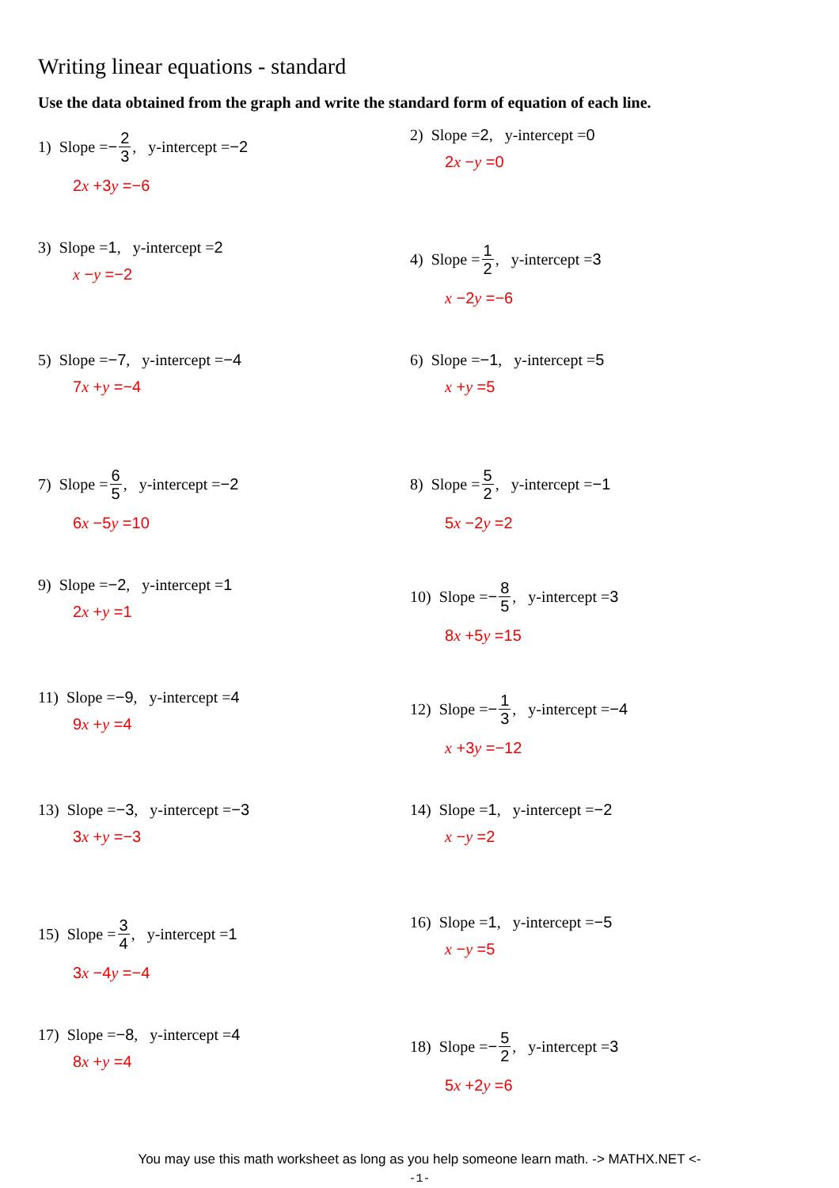Writing linear equations - standard
Use the data obtained from the graph and write the standard form of equation of each line.
1) Slope = − 2 3, y-intercept = −2
2x +3y =−6
2) Slope = 2, y-intercept = 0
2x −y =0
3) Slope = 1, y-intercept = 2
x −y =−2
4) Slope = 1 2, y-intercept = 3
x −2y =−6
5) Slope = −7, y-intercept = −4
7x +y =−4
6) Slope = −1, y-intercept = 5
x +y =5
7) Slope = 6 5, y-intercept = −2
6x −5y =10
8) Slope = 5 2, y-intercept = −1
5x −2y =2
9) Slope = −2, y-intercept = 1
2x +y =1
10) Slope = − 8 5, y-intercept = 3
8x +5y =15
11) Slope = −9, y-intercept = 4
9x +y =4
12) Slope = − 1 3, y-intercept = −4
x +3y =−12
13) Slope = −3, y-intercept = −3
3x +y =−3
14) Slope = 1, y-intercept = −2
x −y =2
15) Slope = 3 4, y-intercept = 1
3x −4y =−4
16) Slope = 1, y-intercept = −5
x −y =5
17) Slope = −8, y-intercept = 4
8x +y =4
18) Slope = − 5 2, y-intercept = 3
5x +2y =6
You may use this math worksheet as long as you help someone learn math. -> MATHX.NET <-
-1-